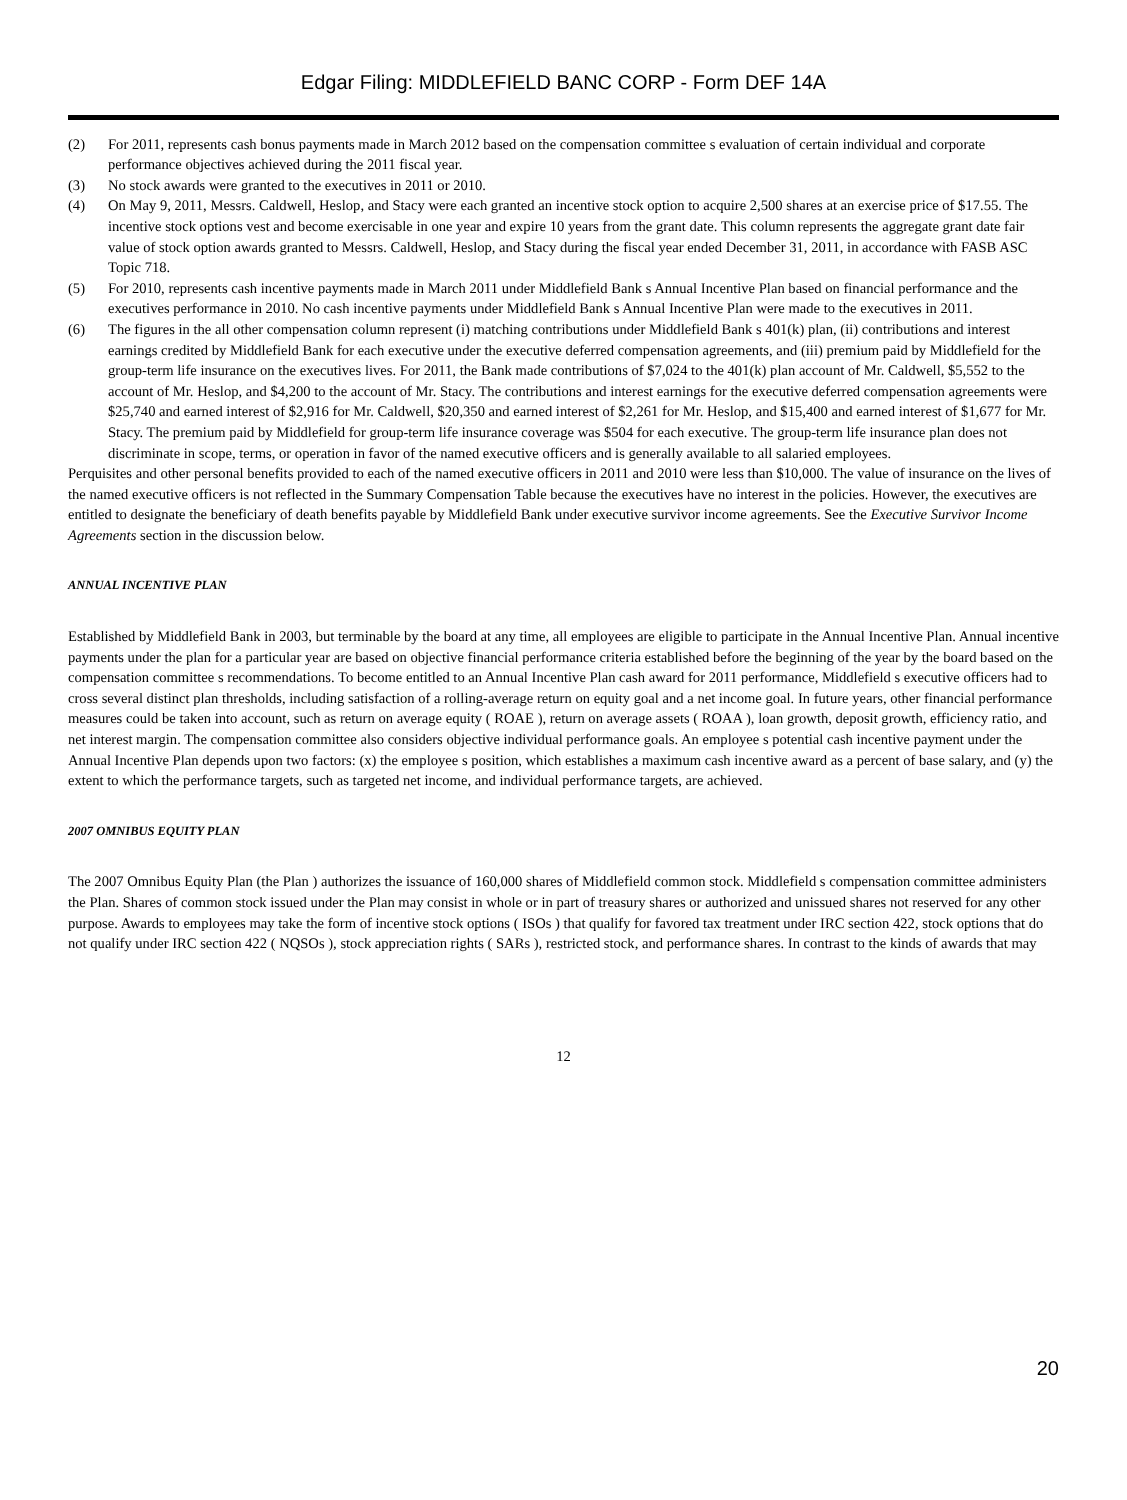Edgar Filing: MIDDLEFIELD BANC CORP - Form DEF 14A
(2) For 2011, represents cash bonus payments made in March 2012 based on the compensation committee s evaluation of certain individual and corporate performance objectives achieved during the 2011 fiscal year.
(3) No stock awards were granted to the executives in 2011 or 2010.
(4) On May 9, 2011, Messrs. Caldwell, Heslop, and Stacy were each granted an incentive stock option to acquire 2,500 shares at an exercise price of $17.55. The incentive stock options vest and become exercisable in one year and expire 10 years from the grant date. This column represents the aggregate grant date fair value of stock option awards granted to Messrs. Caldwell, Heslop, and Stacy during the fiscal year ended December 31, 2011, in accordance with FASB ASC Topic 718.
(5) For 2010, represents cash incentive payments made in March 2011 under Middlefield Bank s Annual Incentive Plan based on financial performance and the executives performance in 2010. No cash incentive payments under Middlefield Bank s Annual Incentive Plan were made to the executives in 2011.
(6) The figures in the all other compensation column represent (i) matching contributions under Middlefield Bank s 401(k) plan, (ii) contributions and interest earnings credited by Middlefield Bank for each executive under the executive deferred compensation agreements, and (iii) premium paid by Middlefield for the group-term life insurance on the executives lives. For 2011, the Bank made contributions of $7,024 to the 401(k) plan account of Mr. Caldwell, $5,552 to the account of Mr. Heslop, and $4,200 to the account of Mr. Stacy. The contributions and interest earnings for the executive deferred compensation agreements were $25,740 and earned interest of $2,916 for Mr. Caldwell, $20,350 and earned interest of $2,261 for Mr. Heslop, and $15,400 and earned interest of $1,677 for Mr. Stacy. The premium paid by Middlefield for group-term life insurance coverage was $504 for each executive. The group-term life insurance plan does not discriminate in scope, terms, or operation in favor of the named executive officers and is generally available to all salaried employees.
Perquisites and other personal benefits provided to each of the named executive officers in 2011 and 2010 were less than $10,000. The value of insurance on the lives of the named executive officers is not reflected in the Summary Compensation Table because the executives have no interest in the policies. However, the executives are entitled to designate the beneficiary of death benefits payable by Middlefield Bank under executive survivor income agreements. See the Executive Survivor Income Agreements section in the discussion below.
ANNUAL INCENTIVE PLAN
Established by Middlefield Bank in 2003, but terminable by the board at any time, all employees are eligible to participate in the Annual Incentive Plan. Annual incentive payments under the plan for a particular year are based on objective financial performance criteria established before the beginning of the year by the board based on the compensation committee s recommendations. To become entitled to an Annual Incentive Plan cash award for 2011 performance, Middlefield s executive officers had to cross several distinct plan thresholds, including satisfaction of a rolling-average return on equity goal and a net income goal. In future years, other financial performance measures could be taken into account, such as return on average equity ( ROAE ), return on average assets ( ROAA ), loan growth, deposit growth, efficiency ratio, and net interest margin. The compensation committee also considers objective individual performance goals. An employee s potential cash incentive payment under the Annual Incentive Plan depends upon two factors: (x) the employee s position, which establishes a maximum cash incentive award as a percent of base salary, and (y) the extent to which the performance targets, such as targeted net income, and individual performance targets, are achieved.
2007 OMNIBUS EQUITY PLAN
The 2007 Omnibus Equity Plan (the Plan ) authorizes the issuance of 160,000 shares of Middlefield common stock. Middlefield s compensation committee administers the Plan. Shares of common stock issued under the Plan may consist in whole or in part of treasury shares or authorized and unissued shares not reserved for any other purpose. Awards to employees may take the form of incentive stock options ( ISOs ) that qualify for favored tax treatment under IRC section 422, stock options that do not qualify under IRC section 422 ( NQSOs ), stock appreciation rights ( SARs ), restricted stock, and performance shares. In contrast to the kinds of awards that may
12
20